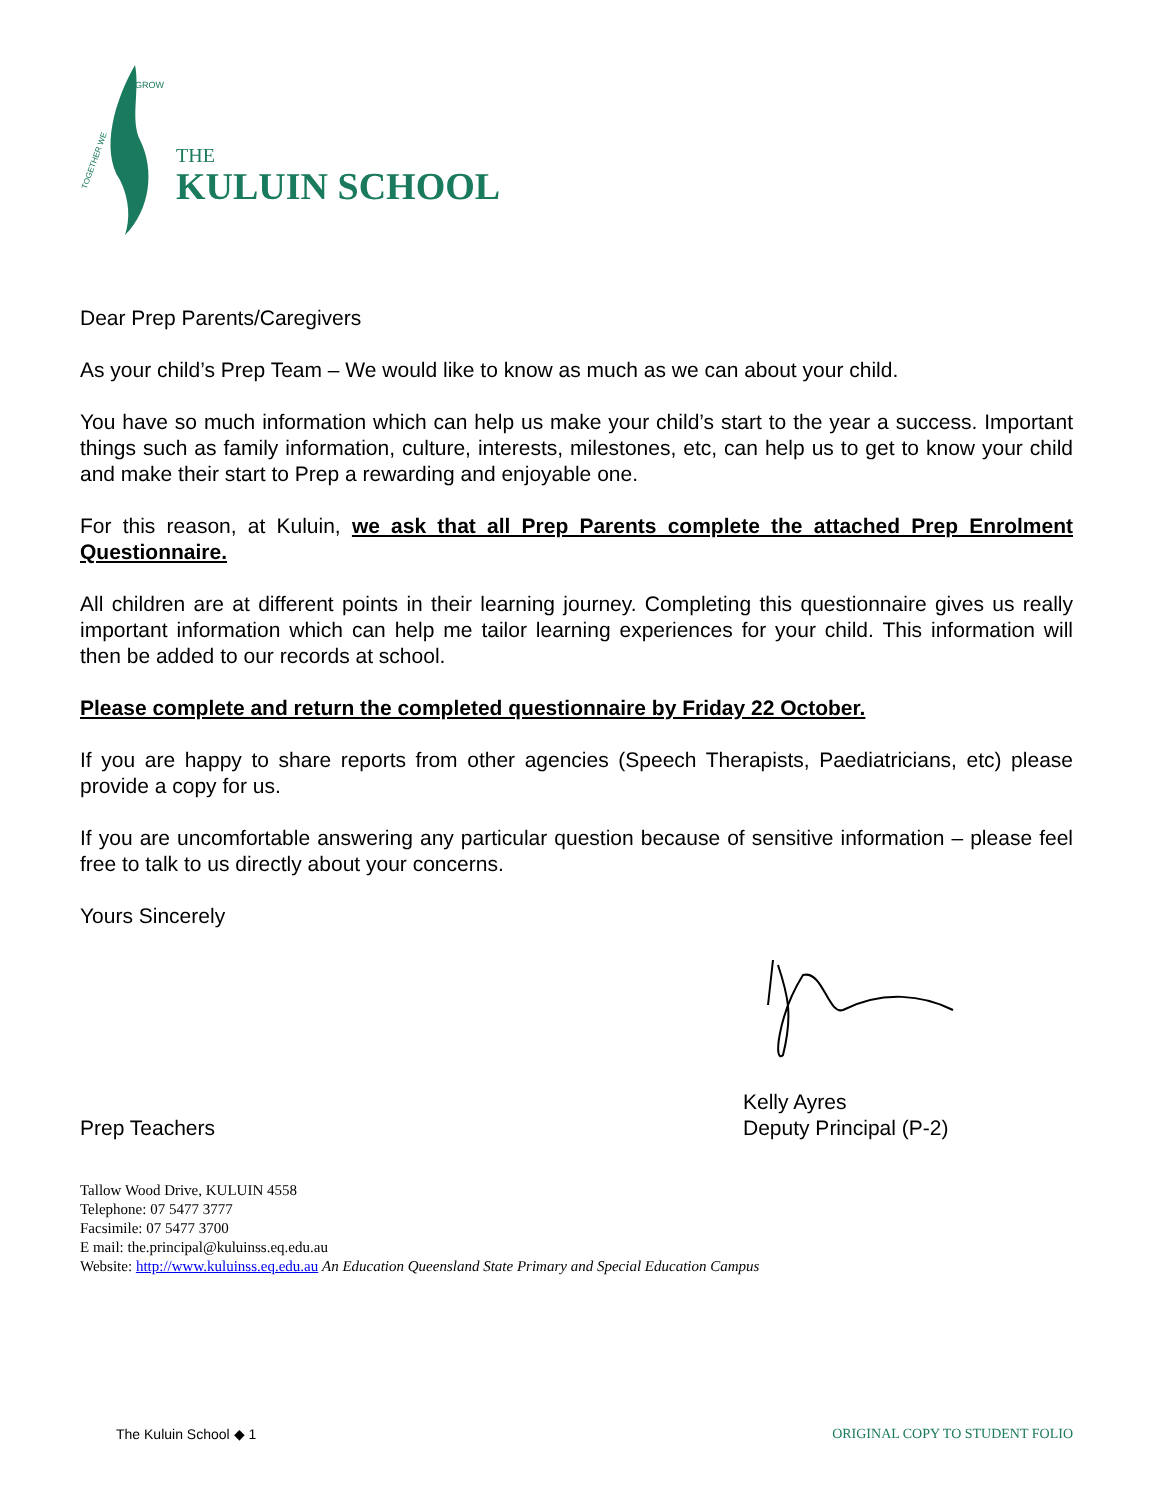TOGETHER WE
GROW
THE
KULUIN SCHOOL
Dear Prep Parents/Caregivers
As your child’s Prep Team – We would like to know as much as we can about your child.
You have so much information which can help us make your child’s start to the year a success. Important things such as family information, culture, interests, milestones, etc, can help us to get to know your child and make their start to Prep a rewarding and enjoyable one.
For this reason, at Kuluin, we ask that all Prep Parents complete the attached Prep Enrolment Questionnaire.
All children are at different points in their learning journey. Completing this questionnaire gives us really important information which can help me tailor learning experiences for your child. This information will then be added to our records at school.
Please complete and return the completed questionnaire by Friday 22 October.
If you are happy to share reports from other agencies (Speech Therapists, Paediatricians, etc) please provide a copy for us.
If you are uncomfortable answering any particular question because of sensitive information – please feel free to talk to us directly about your concerns.
Yours Sincerely
Prep Teachers
Kelly Ayres
Deputy Principal (P-2)
Tallow Wood Drive, KULUIN 4558
Telephone: 07 5477 3777
Facsimile: 07 5477 3700
E mail: the.principal@kuluinss.eq.edu.au
Website: http://www.kuluinss.eq.edu.au An Education Queensland State Primary and Special Education Campus
The Kuluin School ◆ 1 ORIGINAL COPY TO STUDENT FOLIO